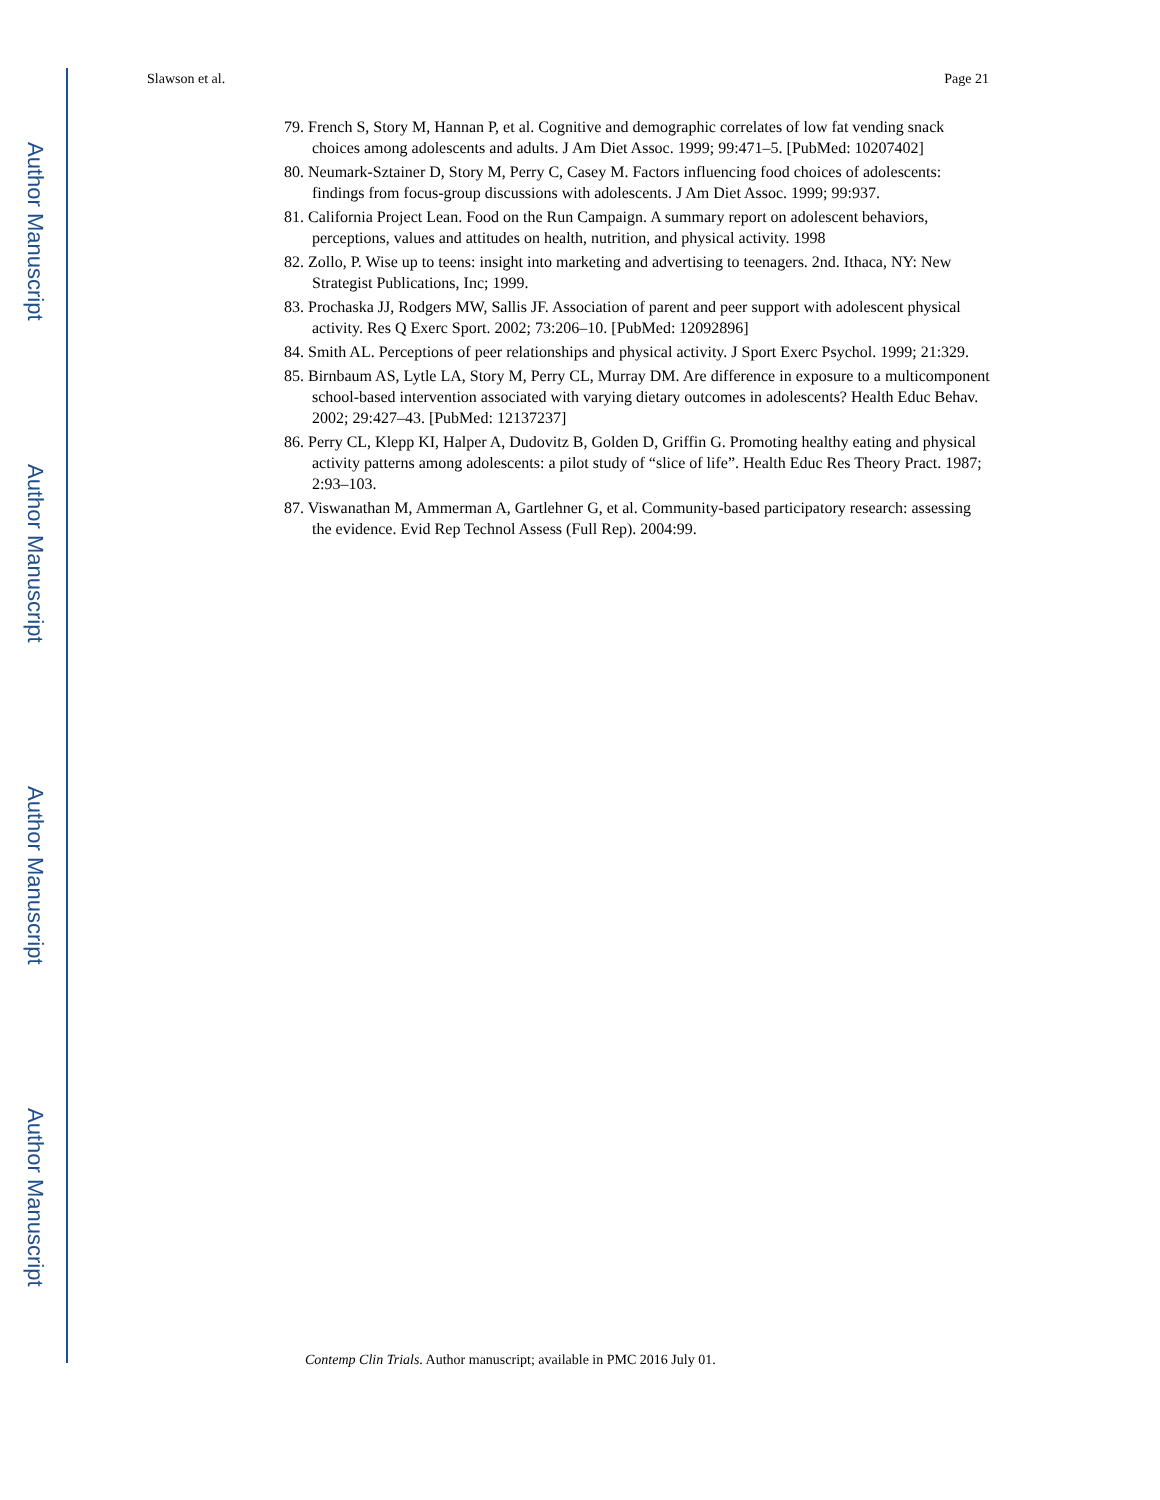Author Manuscript
Author Manuscript
Author Manuscript
Author Manuscript
Slawson et al. Page 21
79. French S, Story M, Hannan P, et al. Cognitive and demographic correlates of low fat vending snack choices among adolescents and adults. J Am Diet Assoc. 1999; 99:471–5. [PubMed: 10207402]
80. Neumark-Sztainer D, Story M, Perry C, Casey M. Factors influencing food choices of adolescents: findings from focus-group discussions with adolescents. J Am Diet Assoc. 1999; 99:937.
81. California Project Lean. Food on the Run Campaign. A summary report on adolescent behaviors, perceptions, values and attitudes on health, nutrition, and physical activity. 1998
82. Zollo, P. Wise up to teens: insight into marketing and advertising to teenagers. 2nd. Ithaca, NY: New Strategist Publications, Inc; 1999.
83. Prochaska JJ, Rodgers MW, Sallis JF. Association of parent and peer support with adolescent physical activity. Res Q Exerc Sport. 2002; 73:206–10. [PubMed: 12092896]
84. Smith AL. Perceptions of peer relationships and physical activity. J Sport Exerc Psychol. 1999; 21:329.
85. Birnbaum AS, Lytle LA, Story M, Perry CL, Murray DM. Are difference in exposure to a multicomponent school-based intervention associated with varying dietary outcomes in adolescents? Health Educ Behav. 2002; 29:427–43. [PubMed: 12137237]
86. Perry CL, Klepp KI, Halper A, Dudovitz B, Golden D, Griffin G. Promoting healthy eating and physical activity patterns among adolescents: a pilot study of “slice of life”. Health Educ Res Theory Pract. 1987; 2:93–103.
87. Viswanathan M, Ammerman A, Gartlehner G, et al. Community-based participatory research: assessing the evidence. Evid Rep Technol Assess (Full Rep). 2004:99.
Contemp Clin Trials. Author manuscript; available in PMC 2016 July 01.